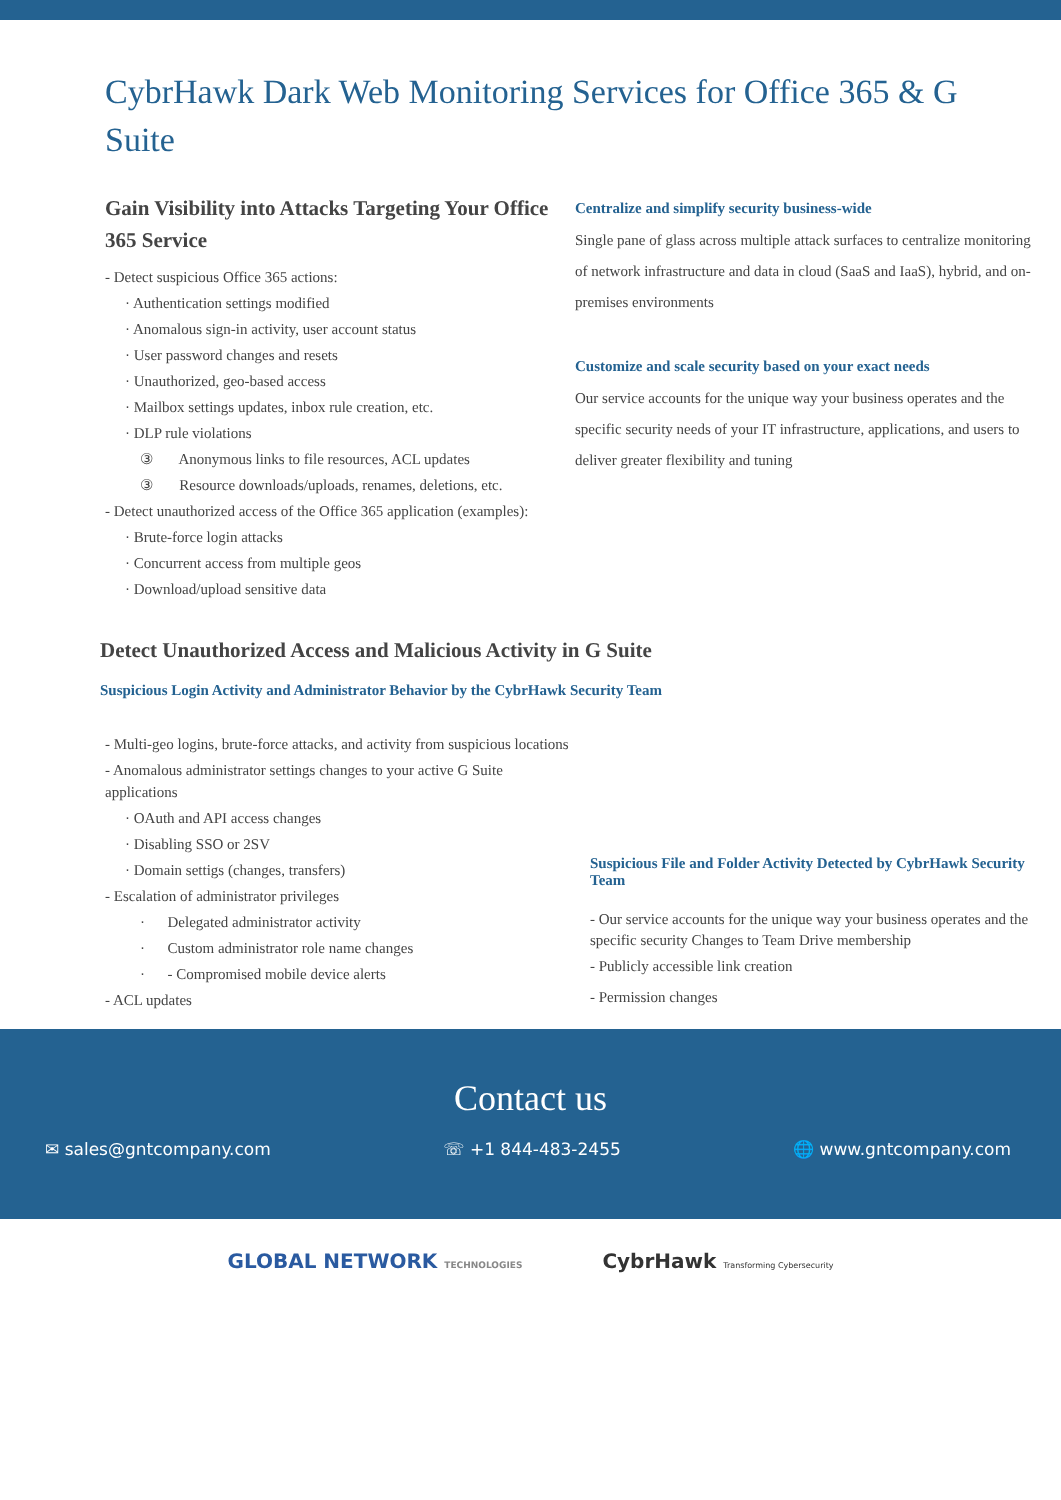CybrHawk Dark Web Monitoring Services for Office 365 & G Suite
Gain Visibility into Attacks Targeting Your Office 365 Service
- Detect suspicious Office 365 actions:
· Authentication settings modified
· Anomalous sign-in activity, user account status
· User password changes and resets
· Unauthorized, geo-based access
· Mailbox settings updates, inbox rule creation, etc.
· DLP rule violations
③ Anonymous links to file resources, ACL updates
③ Resource downloads/uploads, renames, deletions, etc.
- Detect unauthorized access of the Office 365 application (examples):
· Brute-force login attacks
· Concurrent access from multiple geos
· Download/upload sensitive data
Centralize and simplify security business-wide
Single pane of glass across multiple attack surfaces to centralize monitoring of network infrastructure and data in cloud (SaaS and IaaS), hybrid, and on-premises environments
Customize and scale security based on your exact needs
Our service accounts for the unique way your business operates and the specific security needs of your IT infrastructure, applications, and users to deliver greater flexibility and tuning
Detect Unauthorized Access and Malicious Activity in G Suite
Suspicious Login Activity and Administrator Behavior by the CybrHawk Security Team
- Multi-geo logins, brute-force attacks, and activity from suspicious locations
- Anomalous administrator settings changes to your active G Suite applications
· OAuth and API access changes
· Disabling SSO or 2SV
· Domain settigs (changes, transfers)
- Escalation of administrator privileges
· Delegated administrator activity
· Custom administrator role name changes
· - Compromised mobile device alerts
- ACL updates
Suspicious File and Folder Activity Detected by CybrHawk Security Team
- Our service accounts for the unique way your business operates and the specific security Changes to Team Drive membership
- Publicly accessible link creation
- Permission changes
Contact us
✉ sales@gntcompany.com ☏ +1 844-483-2455 🌐 www.gntcompany.com
GLOBAL NETWORK TECHNOLOGIES CybrHawk Transforming Cybersecurity